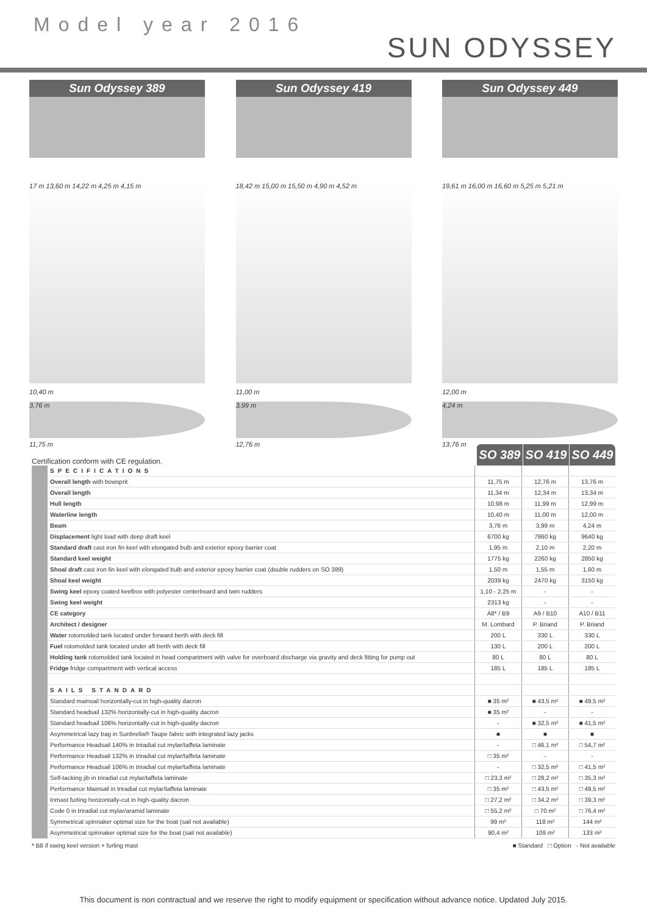Model year 2016
SUN ODYSSEY
Sun Odyssey 389 Sun Odyssey 419 Sun Odyssey 449
17 m 13,60 m 14,22 m 4,25 m 4,15 m
10,40 m
3,76 m
11,75 m
18,42 m 15,00 m 15,50 m 4,90 m 4,52 m
11,00 m
3,99 m
12,76 m
19,61 m 16,00 m 16,60 m 5,25 m 5,21 m
12,00 m
4,24 m
13,76 m
Certification conform with CE regulation.
SO 389 SO 419 SO 449
| | SPECIFICATIONS | | | |
| | Overall length with bowsprit | 11,75 m | 12,76 m | 13,76 m |
| | Overall length | 11,34 m | 12,34 m | 13,34 m |
| | Hull length | 10,98 m | 11,99 m | 12,99 m |
| | Waterline length | 10,40 m | 11,00 m | 12,00 m |
| | Beam | 3,76 m | 3,99 m | 4,24 m |
| | Displacement light load with deep draft keel | 6700 kg | 7860 kg | 9640 kg |
| | Standard draft cast iron fin keel with elongated bulb and exterior epoxy barrier coat | 1,95 m | 2,10 m | 2,20 m |
| | Standard keel weight | 1775 kg | 2260 kg | 2850 kg |
| | Shoal draft cast iron fin keel with elongated bulb and exterior epoxy barrier coat (double rudders on SO 389) | 1,50 m | 1,55 m | 1,60 m |
| | Shoal keel weight | 2039 kg | 2470 kg | 3150 kg |
| | Swing keel epoxy coated keelbox with polyester centerboard and twin rudders | 1,10 - 2,25 m | - | - |
| | Swing keel weight | 2313 kg | - | - |
| | CE category | A8* / B9 | A9 / B10 | A10 / B11 |
| | Architect / designer | M. Lombard | P. Briand | P. Briand |
| | Water rotomolded tank located under forward berth with deck fill | 200 L | 330 L | 330 L |
| | Fuel rotomolded tank located under aft berth with deck fill | 130 L | 200 L | 200 L |
| | Holding tank rotomolded tank located in head compartment with valve for overboard discharge via gravity and deck fitting for pump out | 80 L | 80 L | 80 L |
| | Fridge fridge compartment with vertical access | 185 L | 185 L | 185 L |
| | SAILS STANDARD | | | |
| | Standard mainsail horizontally-cut in high-quality dacron | ■ 35 m² | ■ 43,5 m² | ■ 49,5 m² |
| | Standard headsail 132% horizontally-cut in high-quality dacron | ■ 35 m² | - | - |
| | Standard headsail 106% horizontally-cut in high-quality dacron | - | ■ 32,5 m² | ■ 41,5 m² |
| | Asymmetrical lazy bag in Sunbrella® Taupe fabric with integrated lazy jacks | ■ | ■ | ■ |
| | Performance Headsail 140% in triradial cut mylar/taffeta laminate | - | □ 46,1 m² | □ 54,7 m² |
| | Performance Headsail 132% in triradial cut mylar/taffeta laminate | □ 35 m² | - | - |
| | Performance Headsail 106% in triradial cut mylar/taffeta laminate | - | □ 32,5 m² | □ 41,5 m² |
| | Self-tacking jib in triradial cut mylar/taffeta laminate | □ 23,3 m² | □ 28,2 m² | □ 35,3 m² |
| | Performance Mainsail in triradial cut mylar/taffeta laminate | □ 35 m² | □ 43,5 m² | □ 49,5 m² |
| | Inmast furling horizontally-cut in high-quality dacron | □ 27,2 m² | □ 34,2 m² | □ 39,3 m² |
| | Code 0 in triradial cut mylar/aramid laminate | □ 55,2 m² | □ 70 m² | □ 76,4 m² |
| | Symmetrical spinnaker optimal size for the boat (sail not available) | 99 m² | 118 m² | 144 m² |
| | Asymmetrical spinnaker optimal size for the boat (sail not available) | 90,4 m² | 109 m² | 133 m² |
* B8 if swing keel version + furling mast ■ Standard □ Option - Not available
This document is non contractual and we reserve the right to modify equipment or specification without advance notice. Updated July 2015.